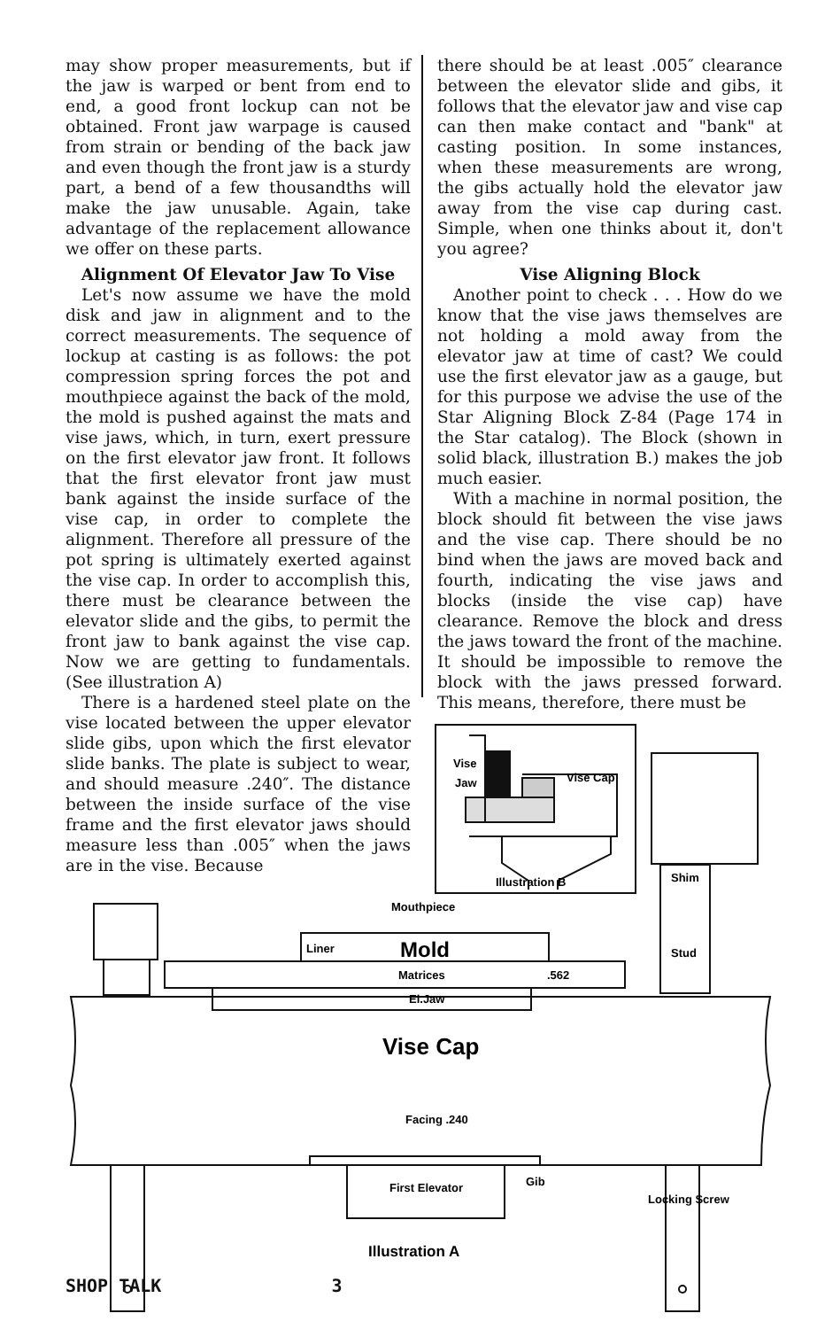may show proper measurements, but if the jaw is warped or bent from end to end, a good front lockup can not be obtained. Front jaw warpage is caused from strain or bending of the back jaw and even though the front jaw is a sturdy part, a bend of a few thousandths will make the jaw unusable. Again, take advantage of the replacement allowance we offer on these parts.
Alignment Of Elevator Jaw To Vise
Let's now assume we have the mold disk and jaw in alignment and to the correct measurements. The sequence of lockup at casting is as follows: the pot compression spring forces the pot and mouthpiece against the back of the mold, the mold is pushed against the mats and vise jaws, which, in turn, exert pressure on the first elevator jaw front. It follows that the first elevator front jaw must bank against the inside surface of the vise cap, in order to complete the alignment. Therefore all pressure of the pot spring is ultimately exerted against the vise cap. In order to accomplish this, there must be clearance between the elevator slide and the gibs, to permit the front jaw to bank against the vise cap. Now we are getting to fundamentals. (See illustration A)
There is a hardened steel plate on the vise located between the upper elevator slide gibs, upon which the first elevator slide banks. The plate is subject to wear, and should measure .240″. The distance between the inside surface of the vise frame and the first elevator jaws should measure less than .005″ when the jaws are in the vise. Because
there should be at least .005″ clearance between the elevator slide and gibs, it follows that the elevator jaw and vise cap can then make contact and "bank" at casting position. In some instances, when these measurements are wrong, the gibs actually hold the elevator jaw away from the vise cap during cast. Simple, when one thinks about it, don't you agree?
Vise Aligning Block
Another point to check . . . How do we know that the vise jaws themselves are not holding a mold away from the elevator jaw at time of cast? We could use the first elevator jaw as a gauge, but for this purpose we advise the use of the Star Aligning Block Z-84 (Page 174 in the Star catalog). The Block (shown in solid black, illustration B.) makes the job much easier.
With a machine in normal position, the block should fit between the vise jaws and the vise cap. There should be no bind when the jaws are moved back and fourth, indicating the vise jaws and blocks (inside the vise cap) have clearance. Remove the block and dress the jaws toward the front of the machine. It should be impossible to remove the block with the jaws pressed forward. This means, therefore, there must be
Vise
Jaw
Vise Cap
Illustration B
Shim
Stud
Mouthpiece
Liner
Mold
Matrices
.562
El.Jaw
Vise Cap
Facing .240
First Elevator
Gib
Locking Screw
Illustration A
SHOP TALK 3